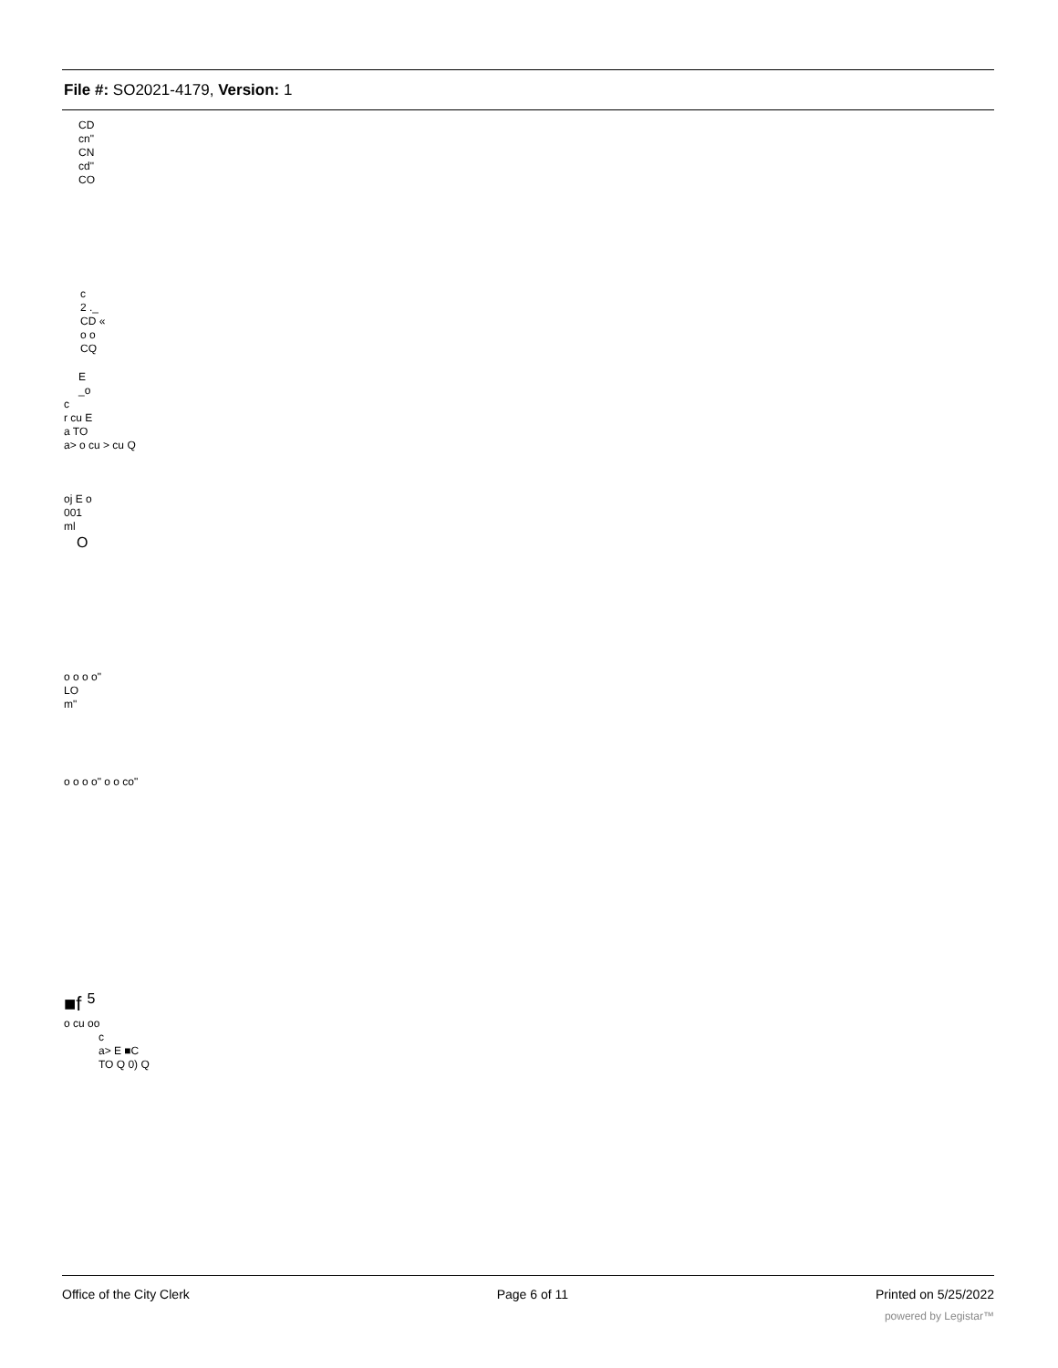File #: SO2021-4179, Version: 1
CD
cn"
CN
cd"
CO
c
2 ._
CD «
o o
CQ
E
_o
c
r cu E
a TO
a> o cu > cu Q
oj E o
001
ml
O
o o o o"
LO
m"
o o o o" o o co"
■f <sup>5</sup>
o cu oo
c
a> E ■C
TO Q 0) Q
Office of the City Clerk Page 6 of 11 Printed on 5/25/2022
powered by Legistar™